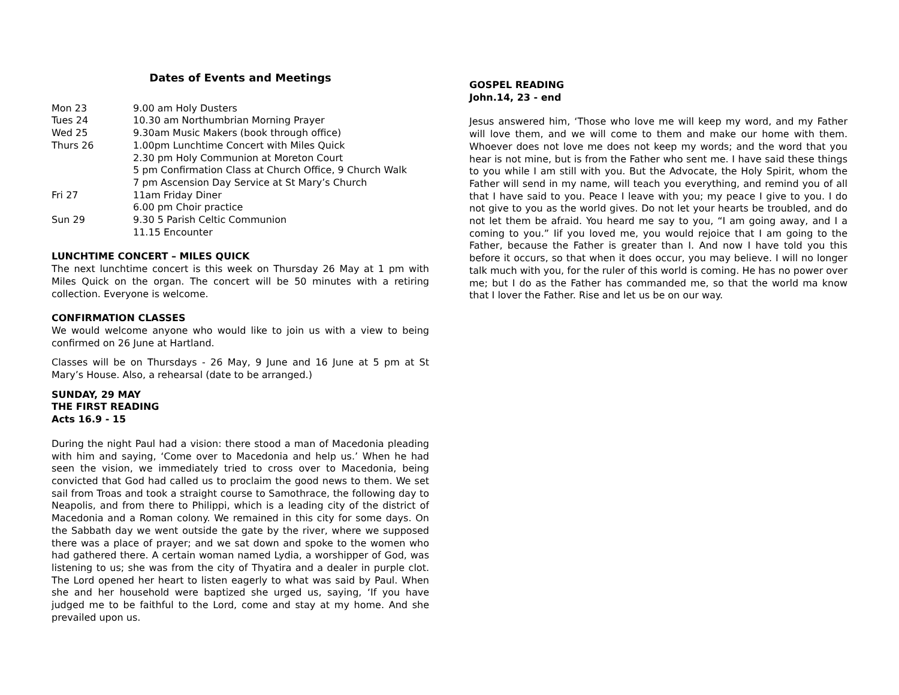Dates of Events and Meetings
| Mon 23 | 9.00 am Holy Dusters |
| Tues 24 | 10.30 am Northumbrian Morning Prayer |
| Wed 25 | 9.30am Music Makers (book through office) |
| Thurs 26 | 1.00pm Lunchtime Concert with Miles Quick |
| | 2.30 pm Holy Communion at Moreton Court |
| | 5 pm Confirmation Class at Church Office, 9 Church Walk |
| | 7 pm Ascension Day Service at St Mary’s Church |
| Fri 27 | 11am Friday Diner |
| | 6.00 pm Choir practice |
| Sun 29 | 9.30 5 Parish Celtic Communion |
| | 11.15 Encounter |
LUNCHTIME CONCERT – MILES QUICK
The next lunchtime concert is this week on Thursday 26 May at 1 pm with Miles Quick on the organ. The concert will be 50 minutes with a retiring collection. Everyone is welcome.
CONFIRMATION CLASSES
We would welcome anyone who would like to join us with a view to being confirmed on 26 June at Hartland.
Classes will be on Thursdays - 26 May, 9 June and 16 June at 5 pm at St Mary’s House. Also, a rehearsal (date to be arranged.)
SUNDAY, 29 MAY
THE FIRST READING
Acts 16.9 - 15
During the night Paul had a vision: there stood a man of Macedonia pleading with him and saying, ‘Come over to Macedonia and help us.’ When he had seen the vision, we immediately tried to cross over to Macedonia, being convicted that God had called us to proclaim the good news to them. We set sail from Troas and took a straight course to Samothrace, the following day to Neapolis, and from there to Philippi, which is a leading city of the district of Macedonia and a Roman colony. We remained in this city for some days. On the Sabbath day we went outside the gate by the river, where we supposed there was a place of prayer; and we sat down and spoke to the women who had gathered there. A certain woman named Lydia, a worshipper of God, was listening to us; she was from the city of Thyatira and a dealer in purple clot. The Lord opened her heart to listen eagerly to what was said by Paul. When she and her household were baptized she urged us, saying, ‘If you have judged me to be faithful to the Lord, come and stay at my home. And she prevailed upon us.
GOSPEL READING
John.14, 23 - end
Jesus answered him, ‘Those who love me will keep my word, and my Father will love them, and we will come to them and make our home with them. Whoever does not love me does not keep my words; and the word that you hear is not mine, but is from the Father who sent me. I have said these things to you while I am still with you. But the Advocate, the Holy Spirit, whom the Father will send in my name, will teach you everything, and remind you of all that I have said to you. Peace I leave with you; my peace I give to you. I do not give to you as the world gives. Do not let your hearts be troubled, and do not let them be afraid. You heard me say to you, “I am going away, and I a coming to you.” Iif you loved me, you would rejoice that I am going to the Father, because the Father is greater than I. And now I have told you this before it occurs, so that when it does occur, you may believe. I will no longer talk much with you, for the ruler of this world is coming. He has no power over me; but I do as the Father has commanded me, so that the world ma know that I lover the Father. Rise and let us be on our way.